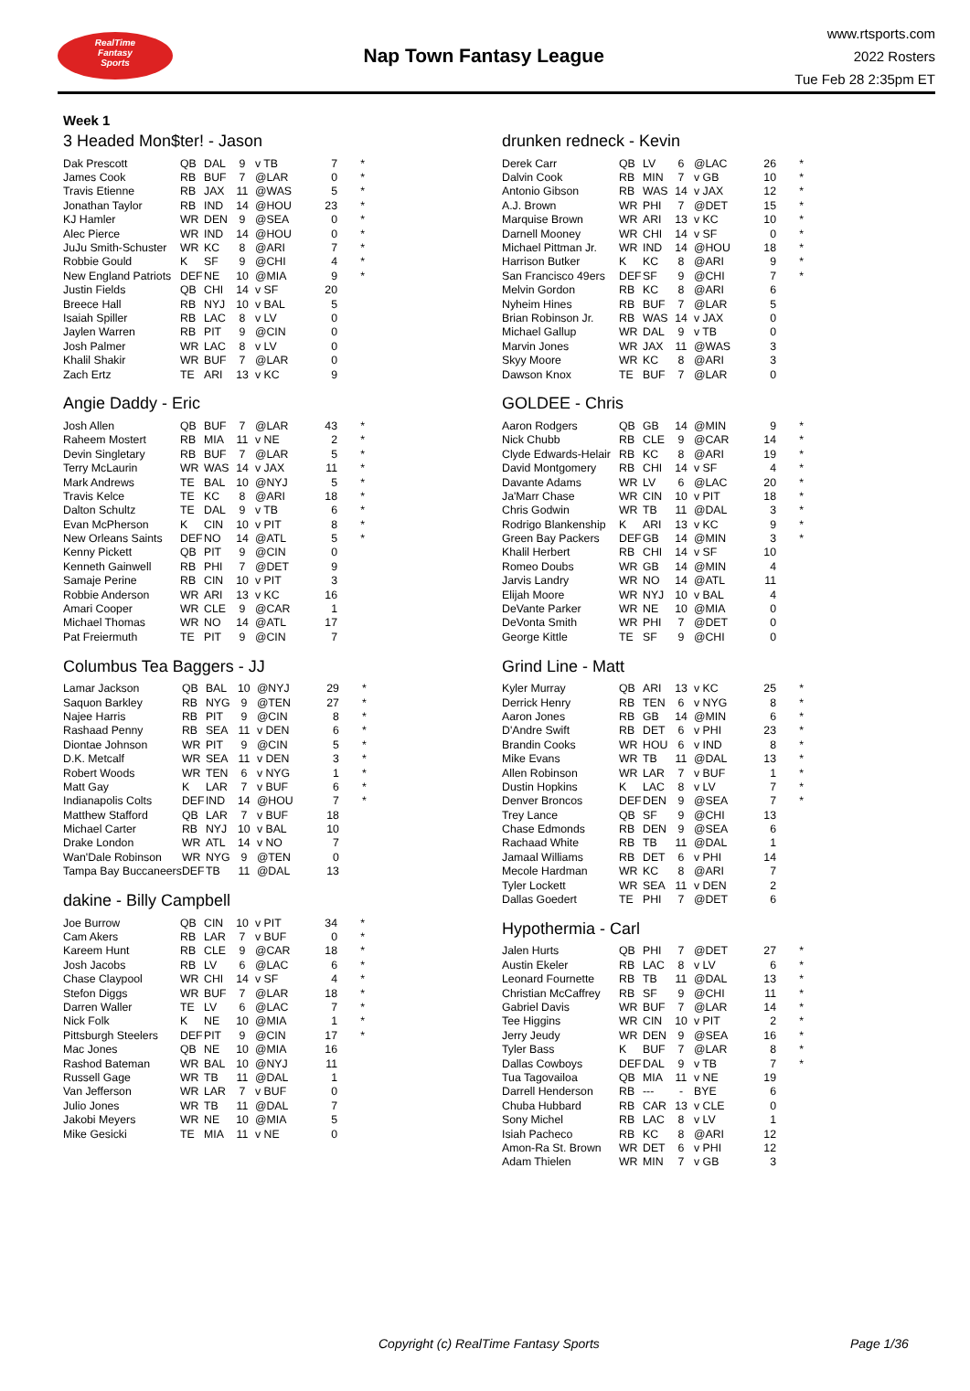RealTime
Fantasy
Sports
Nap Town Fantasy League
www.rtsports.com
2022 Rosters
Tue Feb 28 2:35pm ET
Week 1
3 Headed Mon$ter! - Jason
| Dak Prescott | QB | DAL | 9 | v TB | 7 | * |
| James Cook | RB | BUF | 7 | @LAR | 0 | * |
| Travis Etienne | RB | JAX | 11 | @WAS | 5 | * |
| Jonathan Taylor | RB | IND | 14 | @HOU | 23 | * |
| KJ Hamler | WR | DEN | 9 | @SEA | 0 | * |
| Alec Pierce | WR | IND | 14 | @HOU | 0 | * |
| JuJu Smith-Schuster | WR | KC | 8 | @ARI | 7 | * |
| Robbie Gould | K | SF | 9 | @CHI | 4 | * |
| New England Patriots | DEF | NE | 10 | @MIA | 9 | * |
| Justin Fields | QB | CHI | 14 | v SF | 20 | |
| Breece Hall | RB | NYJ | 10 | v BAL | 5 | |
| Isaiah Spiller | RB | LAC | 8 | v LV | 0 | |
| Jaylen Warren | RB | PIT | 9 | @CIN | 0 | |
| Josh Palmer | WR | LAC | 8 | v LV | 0 | |
| Khalil Shakir | WR | BUF | 7 | @LAR | 0 | |
| Zach Ertz | TE | ARI | 13 | v KC | 9 | |
Angie Daddy - Eric
| Josh Allen | QB | BUF | 7 | @LAR | 43 | * |
| Raheem Mostert | RB | MIA | 11 | v NE | 2 | * |
| Devin Singletary | RB | BUF | 7 | @LAR | 5 | * |
| Terry McLaurin | WR | WAS | 14 | v JAX | 11 | * |
| Mark Andrews | TE | BAL | 10 | @NYJ | 5 | * |
| Travis Kelce | TE | KC | 8 | @ARI | 18 | * |
| Dalton Schultz | TE | DAL | 9 | v TB | 6 | * |
| Evan McPherson | K | CIN | 10 | v PIT | 8 | * |
| New Orleans Saints | DEF | NO | 14 | @ATL | 5 | * |
| Kenny Pickett | QB | PIT | 9 | @CIN | 0 | |
| Kenneth Gainwell | RB | PHI | 7 | @DET | 9 | |
| Samaje Perine | RB | CIN | 10 | v PIT | 3 | |
| Robbie Anderson | WR | ARI | 13 | v KC | 16 | |
| Amari Cooper | WR | CLE | 9 | @CAR | 1 | |
| Michael Thomas | WR | NO | 14 | @ATL | 17 | |
| Pat Freiermuth | TE | PIT | 9 | @CIN | 7 | |
Columbus Tea Baggers - JJ
| Lamar Jackson | QB | BAL | 10 | @NYJ | 29 | * |
| Saquon Barkley | RB | NYG | 9 | @TEN | 27 | * |
| Najee Harris | RB | PIT | 9 | @CIN | 8 | * |
| Rashaad Penny | RB | SEA | 11 | v DEN | 6 | * |
| Diontae Johnson | WR | PIT | 9 | @CIN | 5 | * |
| D.K. Metcalf | WR | SEA | 11 | v DEN | 3 | * |
| Robert Woods | WR | TEN | 6 | v NYG | 1 | * |
| Matt Gay | K | LAR | 7 | v BUF | 6 | * |
| Indianapolis Colts | DEF | IND | 14 | @HOU | 7 | * |
| Matthew Stafford | QB | LAR | 7 | v BUF | 18 | |
| Michael Carter | RB | NYJ | 10 | v BAL | 10 | |
| Drake London | WR | ATL | 14 | v NO | 7 | |
| Wan'Dale Robinson | WR | NYG | 9 | @TEN | 0 | |
| Tampa Bay Buccaneers | DEF | TB | 11 | @DAL | 13 | |
dakine - Billy Campbell
| Joe Burrow | QB | CIN | 10 | v PIT | 34 | * |
| Cam Akers | RB | LAR | 7 | v BUF | 0 | * |
| Kareem Hunt | RB | CLE | 9 | @CAR | 18 | * |
| Josh Jacobs | RB | LV | 6 | @LAC | 6 | * |
| Chase Claypool | WR | CHI | 14 | v SF | 4 | * |
| Stefon Diggs | WR | BUF | 7 | @LAR | 18 | * |
| Darren Waller | TE | LV | 6 | @LAC | 7 | * |
| Nick Folk | K | NE | 10 | @MIA | 1 | * |
| Pittsburgh Steelers | DEF | PIT | 9 | @CIN | 17 | * |
| Mac Jones | QB | NE | 10 | @MIA | 16 | |
| Rashod Bateman | WR | BAL | 10 | @NYJ | 11 | |
| Russell Gage | WR | TB | 11 | @DAL | 1 | |
| Van Jefferson | WR | LAR | 7 | v BUF | 0 | |
| Julio Jones | WR | TB | 11 | @DAL | 7 | |
| Jakobi Meyers | WR | NE | 10 | @MIA | 5 | |
| Mike Gesicki | TE | MIA | 11 | v NE | 0 | |
drunken redneck - Kevin
| Derek Carr | QB | LV | 6 | @LAC | 26 | * |
| Dalvin Cook | RB | MIN | 7 | v GB | 10 | * |
| Antonio Gibson | RB | WAS | 14 | v JAX | 12 | * |
| A.J. Brown | WR | PHI | 7 | @DET | 15 | * |
| Marquise Brown | WR | ARI | 13 | v KC | 10 | * |
| Darnell Mooney | WR | CHI | 14 | v SF | 0 | * |
| Michael Pittman Jr. | WR | IND | 14 | @HOU | 18 | * |
| Harrison Butker | K | KC | 8 | @ARI | 9 | * |
| San Francisco 49ers | DEF | SF | 9 | @CHI | 7 | * |
| Melvin Gordon | RB | KC | 8 | @ARI | 6 | |
| Nyheim Hines | RB | BUF | 7 | @LAR | 5 | |
| Brian Robinson Jr. | RB | WAS | 14 | v JAX | 0 | |
| Michael Gallup | WR | DAL | 9 | v TB | 0 | |
| Marvin Jones | WR | JAX | 11 | @WAS | 3 | |
| Skyy Moore | WR | KC | 8 | @ARI | 3 | |
| Dawson Knox | TE | BUF | 7 | @LAR | 0 | |
GOLDEE - Chris
| Aaron Rodgers | QB | GB | 14 | @MIN | 9 | * |
| Nick Chubb | RB | CLE | 9 | @CAR | 14 | * |
| Clyde Edwards-Helair | RB | KC | 8 | @ARI | 19 | * |
| David Montgomery | RB | CHI | 14 | v SF | 4 | * |
| Davante Adams | WR | LV | 6 | @LAC | 20 | * |
| Ja'Marr Chase | WR | CIN | 10 | v PIT | 18 | * |
| Chris Godwin | WR | TB | 11 | @DAL | 3 | * |
| Rodrigo Blankenship | K | ARI | 13 | v KC | 9 | * |
| Green Bay Packers | DEF | GB | 14 | @MIN | 3 | * |
| Khalil Herbert | RB | CHI | 14 | v SF | 10 | |
| Romeo Doubs | WR | GB | 14 | @MIN | 4 | |
| Jarvis Landry | WR | NO | 14 | @ATL | 11 | |
| Elijah Moore | WR | NYJ | 10 | v BAL | 4 | |
| DeVante Parker | WR | NE | 10 | @MIA | 0 | |
| DeVonta Smith | WR | PHI | 7 | @DET | 0 | |
| George Kittle | TE | SF | 9 | @CHI | 0 | |
Grind Line - Matt
| Kyler Murray | QB | ARI | 13 | v KC | 25 | * |
| Derrick Henry | RB | TEN | 6 | v NYG | 8 | * |
| Aaron Jones | RB | GB | 14 | @MIN | 6 | * |
| D'Andre Swift | RB | DET | 6 | v PHI | 23 | * |
| Brandin Cooks | WR | HOU | 6 | v IND | 8 | * |
| Mike Evans | WR | TB | 11 | @DAL | 13 | * |
| Allen Robinson | WR | LAR | 7 | v BUF | 1 | * |
| Dustin Hopkins | K | LAC | 8 | v LV | 7 | * |
| Denver Broncos | DEF | DEN | 9 | @SEA | 7 | * |
| Trey Lance | QB | SF | 9 | @CHI | 13 | |
| Chase Edmonds | RB | DEN | 9 | @SEA | 6 | |
| Rachaad White | RB | TB | 11 | @DAL | 1 | |
| Jamaal Williams | RB | DET | 6 | v PHI | 14 | |
| Mecole Hardman | WR | KC | 8 | @ARI | 7 | |
| Tyler Lockett | WR | SEA | 11 | v DEN | 2 | |
| Dallas Goedert | TE | PHI | 7 | @DET | 6 | |
Hypothermia - Carl
| Jalen Hurts | QB | PHI | 7 | @DET | 27 | * |
| Austin Ekeler | RB | LAC | 8 | v LV | 6 | * |
| Leonard Fournette | RB | TB | 11 | @DAL | 13 | * |
| Christian McCaffrey | RB | SF | 9 | @CHI | 11 | * |
| Gabriel Davis | WR | BUF | 7 | @LAR | 14 | * |
| Tee Higgins | WR | CIN | 10 | v PIT | 2 | * |
| Jerry Jeudy | WR | DEN | 9 | @SEA | 16 | * |
| Tyler Bass | K | BUF | 7 | @LAR | 8 | * |
| Dallas Cowboys | DEF | DAL | 9 | v TB | 7 | * |
| Tua Tagovailoa | QB | MIA | 11 | v NE | 19 | |
| Darrell Henderson | RB | --- | - | BYE | 6 | |
| Chuba Hubbard | RB | CAR | 13 | v CLE | 0 | |
| Sony Michel | RB | LAC | 8 | v LV | 1 | |
| Isiah Pacheco | RB | KC | 8 | @ARI | 12 | |
| Amon-Ra St. Brown | WR | DET | 6 | v PHI | 12 | |
| Adam Thielen | WR | MIN | 7 | v GB | 3 | |
Copyright (c) RealTime Fantasy Sports Page 1/36